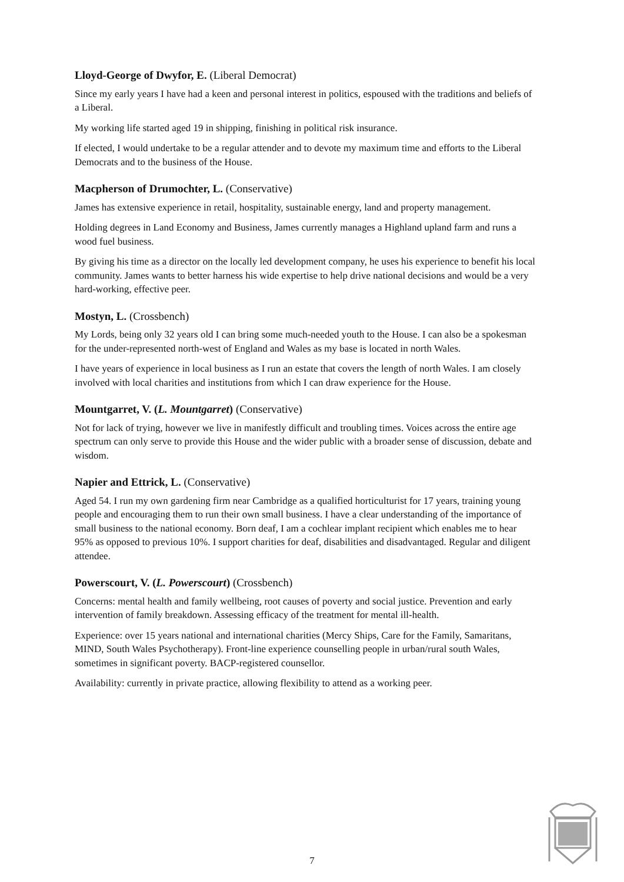Lloyd-George of Dwyfor, E. (Liberal Democrat)
Since my early years I have had a keen and personal interest in politics, espoused with the traditions and beliefs of a Liberal.
My working life started aged 19 in shipping, finishing in political risk insurance.
If elected, I would undertake to be a regular attender and to devote my maximum time and efforts to the Liberal Democrats and to the business of the House.
Macpherson of Drumochter, L. (Conservative)
James has extensive experience in retail, hospitality, sustainable energy, land and property management.
Holding degrees in Land Economy and Business, James currently manages a Highland upland farm and runs a wood fuel business.
By giving his time as a director on the locally led development company, he uses his experience to benefit his local community. James wants to better harness his wide expertise to help drive national decisions and would be a very hard-working, effective peer.
Mostyn, L. (Crossbench)
My Lords, being only 32 years old I can bring some much-needed youth to the House. I can also be a spokesman for the under-represented north-west of England and Wales as my base is located in north Wales.
I have years of experience in local business as I run an estate that covers the length of north Wales. I am closely involved with local charities and institutions from which I can draw experience for the House.
Mountgarret, V. (L. Mountgarret) (Conservative)
Not for lack of trying, however we live in manifestly difficult and troubling times. Voices across the entire age spectrum can only serve to provide this House and the wider public with a broader sense of discussion, debate and wisdom.
Napier and Ettrick, L. (Conservative)
Aged 54. I run my own gardening firm near Cambridge as a qualified horticulturist for 17 years, training young people and encouraging them to run their own small business. I have a clear understanding of the importance of small business to the national economy. Born deaf, I am a cochlear implant recipient which enables me to hear 95% as opposed to previous 10%. I support charities for deaf, disabilities and disadvantaged. Regular and diligent attendee.
Powerscourt, V. (L. Powerscourt) (Crossbench)
Concerns: mental health and family wellbeing, root causes of poverty and social justice. Prevention and early intervention of family breakdown. Assessing efficacy of the treatment for mental ill-health.
Experience: over 15 years national and international charities (Mercy Ships, Care for the Family, Samaritans, MIND, South Wales Psychotherapy). Front-line experience counselling people in urban/rural south Wales, sometimes in significant poverty. BACP-registered counsellor.
Availability: currently in private practice, allowing flexibility to attend as a working peer.
7